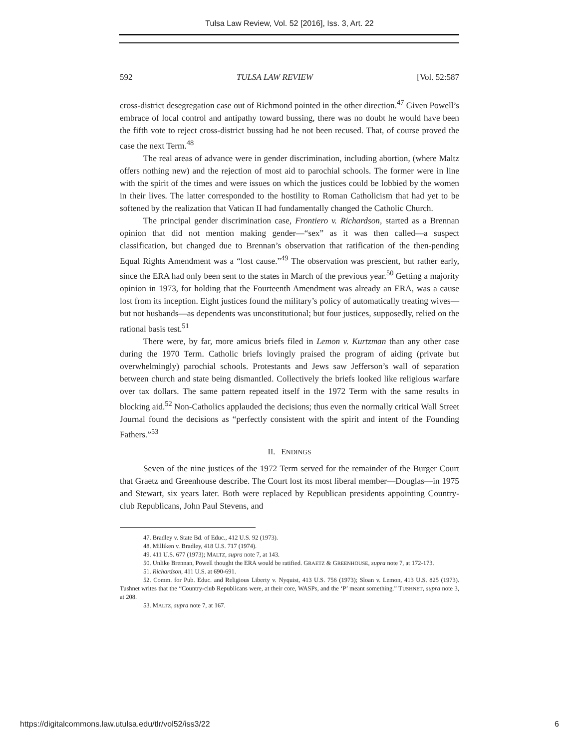Tulsa Law Review, Vol. 52 [2016], Iss. 3, Art. 22
592 TULSA LAW REVIEW [Vol. 52:587
cross-district desegregation case out of Richmond pointed in the other direction.<sup>47</sup> Given Powell’s embrace of local control and antipathy toward bussing, there was no doubt he would have been the fifth vote to reject cross-district bussing had he not been recused. That, of course proved the case the next Term.<sup>48</sup>
The real areas of advance were in gender discrimination, including abortion, (where Maltz offers nothing new) and the rejection of most aid to parochial schools. The former were in line with the spirit of the times and were issues on which the justices could be lobbied by the women in their lives. The latter corresponded to the hostility to Roman Catholicism that had yet to be softened by the realization that Vatican II had fundamentally changed the Catholic Church.
The principal gender discrimination case, Frontiero v. Richardson, started as a Brennan opinion that did not mention making gender—“sex” as it was then called—a suspect classification, but changed due to Brennan’s observation that ratification of the then-pending Equal Rights Amendment was a “lost cause.”<sup>49</sup> The observation was prescient, but rather early, since the ERA had only been sent to the states in March of the previous year.<sup>50</sup> Getting a majority opinion in 1973, for holding that the Fourteenth Amendment was already an ERA, was a cause lost from its inception. Eight justices found the military’s policy of automatically treating wives—but not husbands—as dependents was unconstitutional; but four justices, supposedly, relied on the rational basis test.<sup>51</sup>
There were, by far, more amicus briefs filed in Lemon v. Kurtzman than any other case during the 1970 Term. Catholic briefs lovingly praised the program of aiding (private but overwhelmingly) parochial schools. Protestants and Jews saw Jefferson’s wall of separation between church and state being dismantled. Collectively the briefs looked like religious warfare over tax dollars. The same pattern repeated itself in the 1972 Term with the same results in blocking aid.<sup>52</sup> Non-Catholics applauded the decisions; thus even the normally critical Wall Street Journal found the decisions as “perfectly consistent with the spirit and intent of the Founding Fathers.”<sup>53</sup>
II. ENDINGS
Seven of the nine justices of the 1972 Term served for the remainder of the Burger Court that Graetz and Greenhouse describe. The Court lost its most liberal member—Douglas—in 1975 and Stewart, six years later. Both were replaced by Republican presidents appointing Country-club Republicans, John Paul Stevens, and
47. Bradley v. State Bd. of Educ., 412 U.S. 92 (1973).
48. Milliken v. Bradley, 418 U.S. 717 (1974).
49. 411 U.S. 677 (1973); MALTZ, supra note 7, at 143.
50. Unlike Brennan, Powell thought the ERA would be ratified. GRAETZ & GREENHOUSE, supra note 7, at 172-173.
51. Richardson, 411 U.S. at 690-691.
52. Comm. for Pub. Educ. and Religious Liberty v. Nyquist, 413 U.S. 756 (1973); Sloan v. Lemon, 413 U.S. 825 (1973). Tushnet writes that the “Country-club Republicans were, at their core, WASPs, and the ‘P’ meant something.” TUSHNET, supra note 3, at 208.
53. MALTZ, supra note 7, at 167.
https://digitalcommons.law.utulsa.edu/tlr/vol52/iss3/22 6